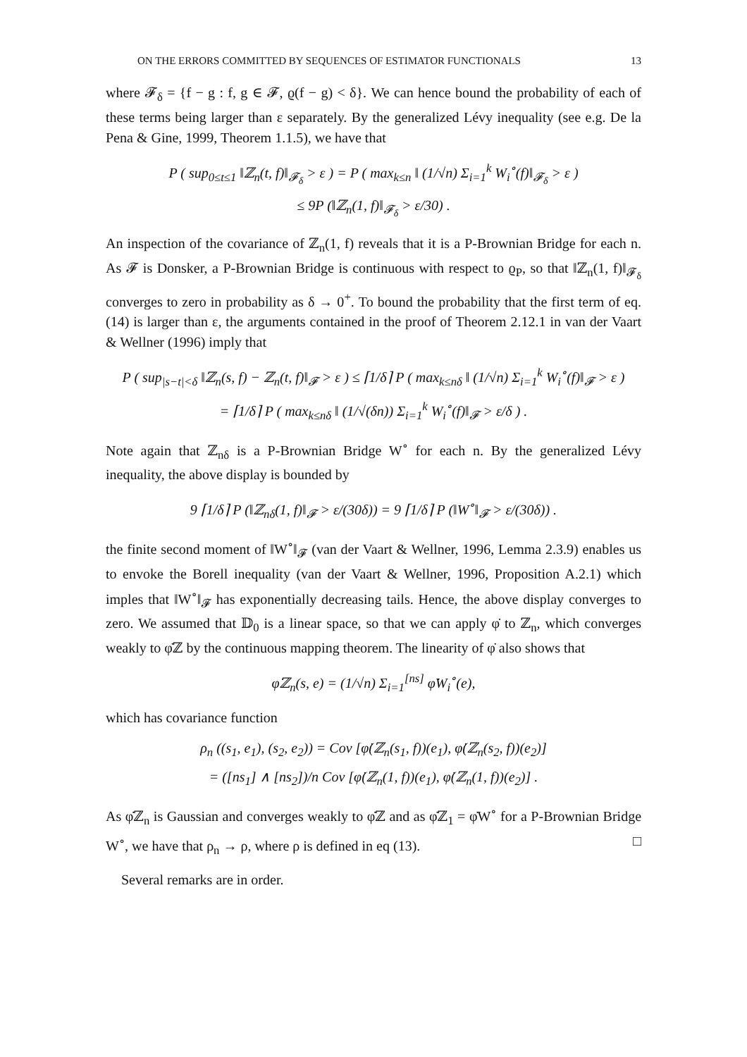ON THE ERRORS COMMITTED BY SEQUENCES OF ESTIMATOR FUNCTIONALS 13
where 𝓕<sub>δ</sub> = {f − g : f, g ∈ 𝓕, ϱ(f − g) < δ}. We can hence bound the probability of each of these terms being larger than ε separately. By the generalized Lévy inequality (see e.g. De la Pena & Gine, 1999, Theorem 1.1.5), we have that
P ( sup<sub>0≤t≤1</sub> ‖ℤ<sub>n</sub>(t, f)‖<sub>𝓕<sub>δ</sub></sub> > ε ) = P ( max<sub>k≤n</sub> ‖ (1/√n) Σ<sub>i=1</sub><sup>k</sup> W<sub>i</sub><sup>∘</sup>(f)‖<sub>𝓕<sub>δ</sub></sub> > ε )
≤ 9P (‖ℤ<sub>n</sub>(1, f)‖<sub>𝓕<sub>δ</sub></sub> > ε/30) .
An inspection of the covariance of ℤ<sub>n</sub>(1, f) reveals that it is a P-Brownian Bridge for each n. As 𝓕 is Donsker, a P-Brownian Bridge is continuous with respect to ϱ<sub>P</sub>, so that ‖ℤ<sub>n</sub>(1, f)‖<sub>𝓕<sub>δ</sub></sub> converges to zero in probability as δ → 0<sup>+</sup>. To bound the probability that the first term of eq. (14) is larger than ε, the arguments contained in the proof of Theorem 2.12.1 in van der Vaart & Wellner (1996) imply that
P ( sup<sub>|s−t|<δ</sub> ‖ℤ<sub>n</sub>(s, f) − ℤ<sub>n</sub>(t, f)‖<sub>𝓕</sub> > ε ) ≤ ⌈1/δ⌉ P ( max<sub>k≤nδ</sub> ‖ (1/√n) Σ<sub>i=1</sub><sup>k</sup> W<sub>i</sub><sup>∘</sup>(f)‖<sub>𝓕</sub> > ε )
= ⌈1/δ⌉ P ( max<sub>k≤nδ</sub> ‖ (1/√(δn)) Σ<sub>i=1</sub><sup>k</sup> W<sub>i</sub><sup>∘</sup>(f)‖<sub>𝓕</sub> > ε/δ ) .
Note again that ℤ<sub>nδ</sub> is a P-Brownian Bridge W<sup>∘</sup> for each n. By the generalized Lévy inequality, the above display is bounded by
9 ⌈1/δ⌉ P (‖ℤ<sub>nδ</sub>(1, f)‖<sub>𝓕</sub> > ε/(30δ)) = 9 ⌈1/δ⌉ P (‖W<sup>∘</sup>‖<sub>𝓕</sub> > ε/(30δ)) .
the finite second moment of ‖W<sup>∘</sup>‖<sub>𝓕</sub> (van der Vaart & Wellner, 1996, Lemma 2.3.9) enables us to envoke the Borell inequality (van der Vaart & Wellner, 1996, Proposition A.2.1) which imples that ‖W<sup>∘</sup>‖<sub>𝓕</sub> has exponentially decreasing tails. Hence, the above display converges to zero. We assumed that 𝔻<sub>0</sub> is a linear space, so that we can apply φ̇ to ℤ<sub>n</sub>, which converges weakly to φ̇ℤ by the continuous mapping theorem. The linearity of φ̇ also shows that
φ̇ℤ<sub>n</sub>(s, e) = (1/√n) Σ<sub>i=1</sub><sup>[ns]</sup> φ̇W<sub>i</sub><sup>∘</sup>(e),
which has covariance function
ρ<sub>n</sub> ((s<sub>1</sub>, e<sub>1</sub>), (s<sub>2</sub>, e<sub>2</sub>)) = Cov [φ̇(ℤ<sub>n</sub>(s<sub>1</sub>, f))(e<sub>1</sub>), φ̇(ℤ<sub>n</sub>(s<sub>2</sub>, f))(e<sub>2</sub>)]
= ([ns<sub>1</sub>] ∧ [ns<sub>2</sub>])/n Cov [φ̇(ℤ<sub>n</sub>(1, f))(e<sub>1</sub>), φ̇(ℤ<sub>n</sub>(1, f))(e<sub>2</sub>)] .
As φ̇ℤ<sub>n</sub> is Gaussian and converges weakly to φ̇ℤ and as φ̇ℤ<sub>1</sub> = φ̇W<sup>∘</sup> for a P-Brownian Bridge W<sup>∘</sup>, we have that ρ<sub>n</sub> → ρ, where ρ is defined in eq (13). □
Several remarks are in order.